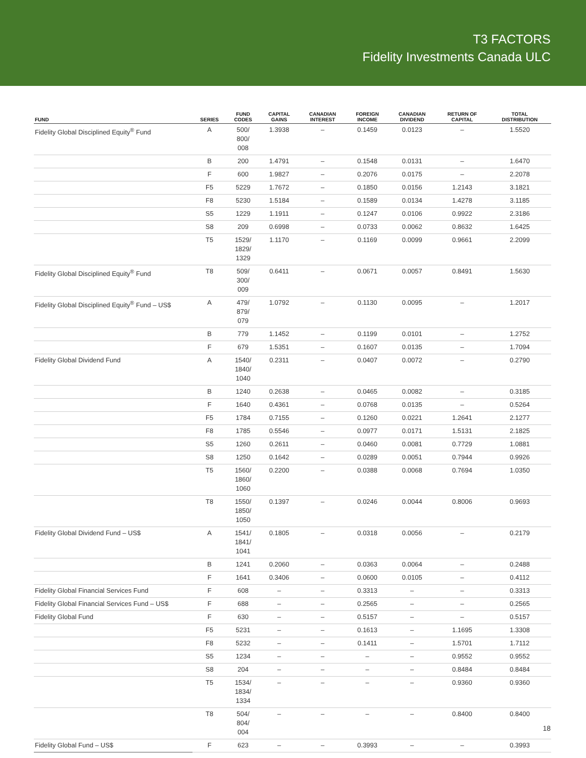T3 FACTORS
Fidelity Investments Canada ULC
| FUND | SERIES | FUND CODES | CAPITAL GAINS | CANADIAN INTEREST | FOREIGN INCOME | CANADIAN DIVIDEND | RETURN OF CAPITAL | TOTAL DISTRIBUTION |
| --- | --- | --- | --- | --- | --- | --- | --- | --- |
| Fidelity Global Disciplined Equity<sup>®</sup> Fund | A | 500/ 800/ 008 | 1.3938 | – | 0.1459 | 0.0123 | – | 1.5520 |
| | B | 200 | 1.4791 | – | 0.1548 | 0.0131 | – | 1.6470 |
| | F | 600 | 1.9827 | – | 0.2076 | 0.0175 | – | 2.2078 |
| | F5 | 5229 | 1.7672 | – | 0.1850 | 0.0156 | 1.2143 | 3.1821 |
| | F8 | 5230 | 1.5184 | – | 0.1589 | 0.0134 | 1.4278 | 3.1185 |
| | S5 | 1229 | 1.1911 | – | 0.1247 | 0.0106 | 0.9922 | 2.3186 |
| | S8 | 209 | 0.6998 | – | 0.0733 | 0.0062 | 0.8632 | 1.6425 |
| | T5 | 1529/ 1829/ 1329 | 1.1170 | – | 0.1169 | 0.0099 | 0.9661 | 2.2099 |
| Fidelity Global Disciplined Equity<sup>®</sup> Fund | T8 | 509/ 300/ 009 | 0.6411 | – | 0.0671 | 0.0057 | 0.8491 | 1.5630 |
| Fidelity Global Disciplined Equity<sup>®</sup> Fund – US$ | A | 479/ 879/ 079 | 1.0792 | – | 0.1130 | 0.0095 | – | 1.2017 |
| | B | 779 | 1.1452 | – | 0.1199 | 0.0101 | – | 1.2752 |
| | F | 679 | 1.5351 | – | 0.1607 | 0.0135 | – | 1.7094 |
| Fidelity Global Dividend Fund | A | 1540/ 1840/ 1040 | 0.2311 | – | 0.0407 | 0.0072 | – | 0.2790 |
| | B | 1240 | 0.2638 | – | 0.0465 | 0.0082 | – | 0.3185 |
| | F | 1640 | 0.4361 | – | 0.0768 | 0.0135 | – | 0.5264 |
| | F5 | 1784 | 0.7155 | – | 0.1260 | 0.0221 | 1.2641 | 2.1277 |
| | F8 | 1785 | 0.5546 | – | 0.0977 | 0.0171 | 1.5131 | 2.1825 |
| | S5 | 1260 | 0.2611 | – | 0.0460 | 0.0081 | 0.7729 | 1.0881 |
| | S8 | 1250 | 0.1642 | – | 0.0289 | 0.0051 | 0.7944 | 0.9926 |
| | T5 | 1560/ 1860/ 1060 | 0.2200 | – | 0.0388 | 0.0068 | 0.7694 | 1.0350 |
| | T8 | 1550/ 1850/ 1050 | 0.1397 | – | 0.0246 | 0.0044 | 0.8006 | 0.9693 |
| Fidelity Global Dividend Fund – US$ | A | 1541/ 1841/ 1041 | 0.1805 | – | 0.0318 | 0.0056 | – | 0.2179 |
| | B | 1241 | 0.2060 | – | 0.0363 | 0.0064 | – | 0.2488 |
| | F | 1641 | 0.3406 | – | 0.0600 | 0.0105 | – | 0.4112 |
| Fidelity Global Financial Services Fund | F | 608 | – | – | 0.3313 | – | – | 0.3313 |
| Fidelity Global Financial Services Fund – US$ | F | 688 | – | – | 0.2565 | – | – | 0.2565 |
| Fidelity Global Fund | F | 630 | – | – | 0.5157 | – | – | 0.5157 |
| | F5 | 5231 | – | – | 0.1613 | – | 1.1695 | 1.3308 |
| | F8 | 5232 | – | – | 0.1411 | – | 1.5701 | 1.7112 |
| | S5 | 1234 | – | – | – | – | 0.9552 | 0.9552 |
| | S8 | 204 | – | – | – | – | 0.8484 | 0.8484 |
| | T5 | 1534/ 1834/ 1334 | – | – | – | – | 0.9360 | 0.9360 |
| | T8 | 504/ 804/ 004 | – | – | – | – | 0.8400 | 0.8400 |
| Fidelity Global Fund – US$ | F | 623 | – | – | 0.3993 | – | – | 0.3993 |
18